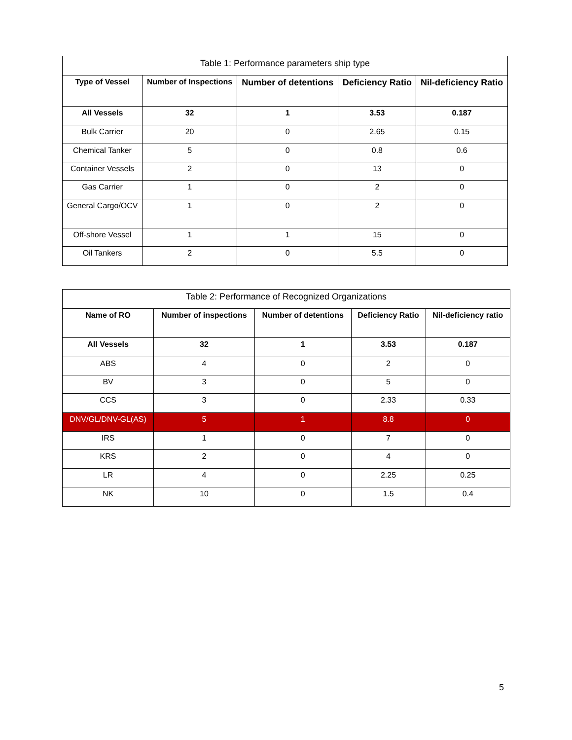| Table 1: Performance parameters ship type | | | | |
| Type of Vessel | Number of Inspections | Number of detentions | Deficiency Ratio | Nil-deficiency Ratio |
| All Vessels | 32 | 1 | 3.53 | 0.187 |
| Bulk Carrier | 20 | 0 | 2.65 | 0.15 |
| Chemical Tanker | 5 | 0 | 0.8 | 0.6 |
| Container Vessels | 2 | 0 | 13 | 0 |
| Gas Carrier | 1 | 0 | 2 | 0 |
| General Cargo/OCV | 1 | 0 | 2 | 0 |
| Off-shore Vessel | 1 | 1 | 15 | 0 |
| Oil Tankers | 2 | 0 | 5.5 | 0 |
| Table 2: Performance of Recognized Organizations | | | | |
| Name of RO | Number of inspections | Number of detentions | Deficiency Ratio | Nil-deficiency ratio |
| All Vessels | 32 | 1 | 3.53 | 0.187 |
| ABS | 4 | 0 | 2 | 0 |
| BV | 3 | 0 | 5 | 0 |
| CCS | 3 | 0 | 2.33 | 0.33 |
| DNV/GL/DNV-GL(AS) | 5 | 1 | 8.8 | 0 |
| IRS | 1 | 0 | 7 | 0 |
| KRS | 2 | 0 | 4 | 0 |
| LR | 4 | 0 | 2.25 | 0.25 |
| NK | 10 | 0 | 1.5 | 0.4 |
5